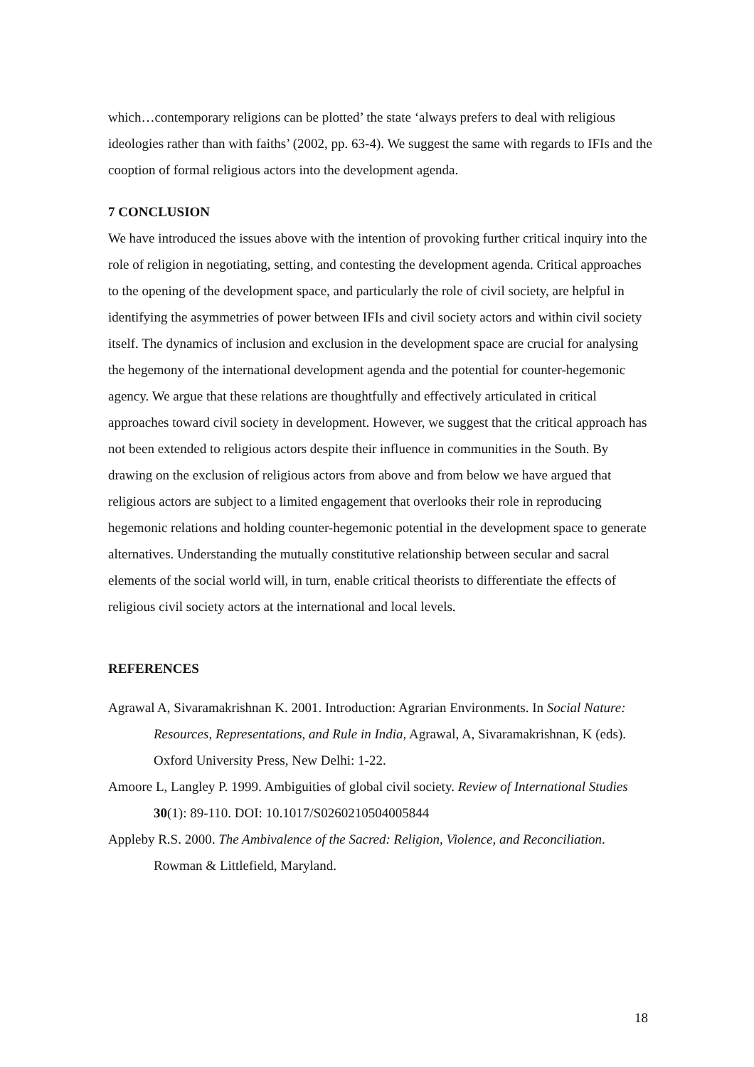which…contemporary religions can be plotted’ the state ‘always prefers to deal with religious ideologies rather than with faiths’ (2002, pp. 63-4). We suggest the same with regards to IFIs and the cooption of formal religious actors into the development agenda.
7 CONCLUSION
We have introduced the issues above with the intention of provoking further critical inquiry into the role of religion in negotiating, setting, and contesting the development agenda. Critical approaches to the opening of the development space, and particularly the role of civil society, are helpful in identifying the asymmetries of power between IFIs and civil society actors and within civil society itself. The dynamics of inclusion and exclusion in the development space are crucial for analysing the hegemony of the international development agenda and the potential for counter-hegemonic agency. We argue that these relations are thoughtfully and effectively articulated in critical approaches toward civil society in development. However, we suggest that the critical approach has not been extended to religious actors despite their influence in communities in the South. By drawing on the exclusion of religious actors from above and from below we have argued that religious actors are subject to a limited engagement that overlooks their role in reproducing hegemonic relations and holding counter-hegemonic potential in the development space to generate alternatives. Understanding the mutually constitutive relationship between secular and sacral elements of the social world will, in turn, enable critical theorists to differentiate the effects of religious civil society actors at the international and local levels.
REFERENCES
Agrawal A, Sivaramakrishnan K. 2001. Introduction: Agrarian Environments. In Social Nature: Resources, Representations, and Rule in India, Agrawal, A, Sivaramakrishnan, K (eds). Oxford University Press, New Delhi: 1-22.
Amoore L, Langley P. 1999. Ambiguities of global civil society. Review of International Studies 30(1): 89-110. DOI: 10.1017/S0260210504005844
Appleby R.S. 2000. The Ambivalence of the Sacred: Religion, Violence, and Reconciliation. Rowman & Littlefield, Maryland.
18